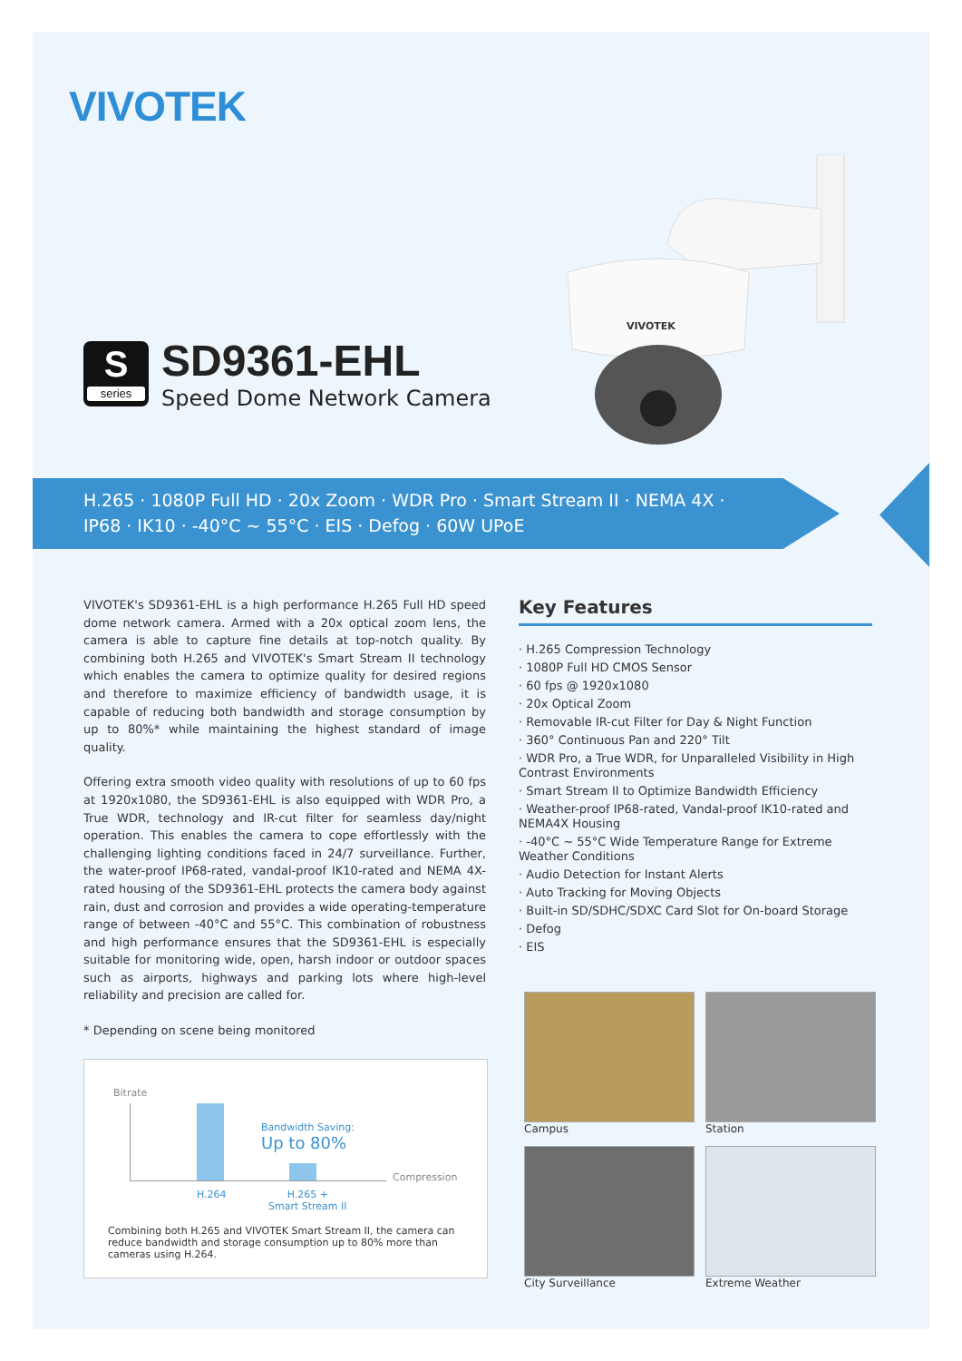VIVOTEK
S
series
SD9361-EHL
Speed Dome Network Camera
VIVOTEK
H.265 · 1080P Full HD · 20x Zoom · WDR Pro · Smart Stream II · NEMA 4X ·
IP68 · IK10 · -40°C ~ 55°C · EIS · Defog · 60W UPoE
VIVOTEK's SD9361-EHL is a high performance H.265 Full HD speed dome network camera. Armed with a 20x optical zoom lens, the camera is able to capture fine details at top-notch quality. By combining both H.265 and VIVOTEK's Smart Stream II technology which enables the camera to optimize quality for desired regions and therefore to maximize efficiency of bandwidth usage, it is capable of reducing both bandwidth and storage consumption by up to 80%* while maintaining the highest standard of image quality.
Offering extra smooth video quality with resolutions of up to 60 fps at 1920x1080, the SD9361-EHL is also equipped with WDR Pro, a True WDR, technology and IR-cut filter for seamless day/night operation. This enables the camera to cope effortlessly with the challenging lighting conditions faced in 24/7 surveillance. Further, the water-proof IP68-rated, vandal-proof IK10-rated and NEMA 4X-rated housing of the SD9361-EHL protects the camera body against rain, dust and corrosion and provides a wide operating-temperature range of between -40°C and 55°C. This combination of robustness and high performance ensures that the SD9361-EHL is especially suitable for monitoring wide, open, harsh indoor or outdoor spaces such as airports, highways and parking lots where high-level reliability and precision are called for.
* Depending on scene being monitored
Key Features
· H.265 Compression Technology
· 1080P Full HD CMOS Sensor
· 60 fps @ 1920x1080
· 20x Optical Zoom
· Removable IR-cut Filter for Day & Night Function
· 360° Continuous Pan and 220° Tilt
· WDR Pro, a True WDR, for Unparalleled Visibility in High Contrast Environments
· Smart Stream II to Optimize Bandwidth Efficiency
· Weather-proof IP68-rated, Vandal-proof IK10-rated and NEMA4X Housing
· -40°C ~ 55°C Wide Temperature Range for Extreme Weather Conditions
· Audio Detection for Instant Alerts
· Auto Tracking for Moving Objects
· Built-in SD/SDHC/SDXC Card Slot for On-board Storage
· Defog
· EIS
Bitrate
Bandwidth Saving:
Up to 80%
Compression
H.264
H.265 +
Smart Stream II
Combining both H.265 and VIVOTEK Smart Stream II, the camera can reduce bandwidth and storage consumption up to 80% more than cameras using H.264.
Campus
Station
City Surveillance
Extreme Weather